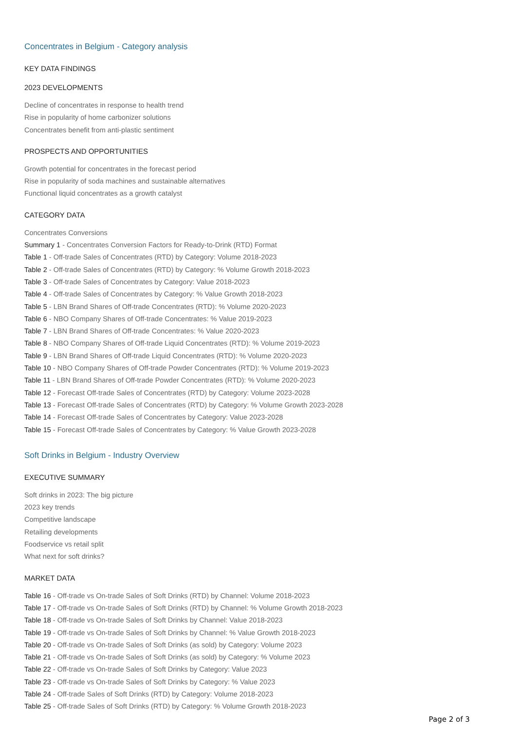Concentrates in Belgium - Category analysis
KEY DATA FINDINGS
2023 DEVELOPMENTS
Decline of concentrates in response to health trend
Rise in popularity of home carbonizer solutions
Concentrates benefit from anti-plastic sentiment
PROSPECTS AND OPPORTUNITIES
Growth potential for concentrates in the forecast period
Rise in popularity of soda machines and sustainable alternatives
Functional liquid concentrates as a growth catalyst
CATEGORY DATA
Concentrates Conversions
Summary 1 - Concentrates Conversion Factors for Ready-to-Drink (RTD) Format
Table 1 - Off-trade Sales of Concentrates (RTD) by Category: Volume 2018-2023
Table 2 - Off-trade Sales of Concentrates (RTD) by Category: % Volume Growth 2018-2023
Table 3 - Off-trade Sales of Concentrates by Category: Value 2018-2023
Table 4 - Off-trade Sales of Concentrates by Category: % Value Growth 2018-2023
Table 5 - LBN Brand Shares of Off-trade Concentrates (RTD): % Volume 2020-2023
Table 6 - NBO Company Shares of Off-trade Concentrates: % Value 2019-2023
Table 7 - LBN Brand Shares of Off-trade Concentrates: % Value 2020-2023
Table 8 - NBO Company Shares of Off-trade Liquid Concentrates (RTD): % Volume 2019-2023
Table 9 - LBN Brand Shares of Off-trade Liquid Concentrates (RTD): % Volume 2020-2023
Table 10 - NBO Company Shares of Off-trade Powder Concentrates (RTD): % Volume 2019-2023
Table 11 - LBN Brand Shares of Off-trade Powder Concentrates (RTD): % Volume 2020-2023
Table 12 - Forecast Off-trade Sales of Concentrates (RTD) by Category: Volume 2023-2028
Table 13 - Forecast Off-trade Sales of Concentrates (RTD) by Category: % Volume Growth 2023-2028
Table 14 - Forecast Off-trade Sales of Concentrates by Category: Value 2023-2028
Table 15 - Forecast Off-trade Sales of Concentrates by Category: % Value Growth 2023-2028
Soft Drinks in Belgium - Industry Overview
EXECUTIVE SUMMARY
Soft drinks in 2023: The big picture
2023 key trends
Competitive landscape
Retailing developments
Foodservice vs retail split
What next for soft drinks?
MARKET DATA
Table 16 - Off-trade vs On-trade Sales of Soft Drinks (RTD) by Channel: Volume 2018-2023
Table 17 - Off-trade vs On-trade Sales of Soft Drinks (RTD) by Channel: % Volume Growth 2018-2023
Table 18 - Off-trade vs On-trade Sales of Soft Drinks by Channel: Value 2018-2023
Table 19 - Off-trade vs On-trade Sales of Soft Drinks by Channel: % Value Growth 2018-2023
Table 20 - Off-trade vs On-trade Sales of Soft Drinks (as sold) by Category: Volume 2023
Table 21 - Off-trade vs On-trade Sales of Soft Drinks (as sold) by Category: % Volume 2023
Table 22 - Off-trade vs On-trade Sales of Soft Drinks by Category: Value 2023
Table 23 - Off-trade vs On-trade Sales of Soft Drinks by Category: % Value 2023
Table 24 - Off-trade Sales of Soft Drinks (RTD) by Category: Volume 2018-2023
Table 25 - Off-trade Sales of Soft Drinks (RTD) by Category: % Volume Growth 2018-2023
Page 2 of 3